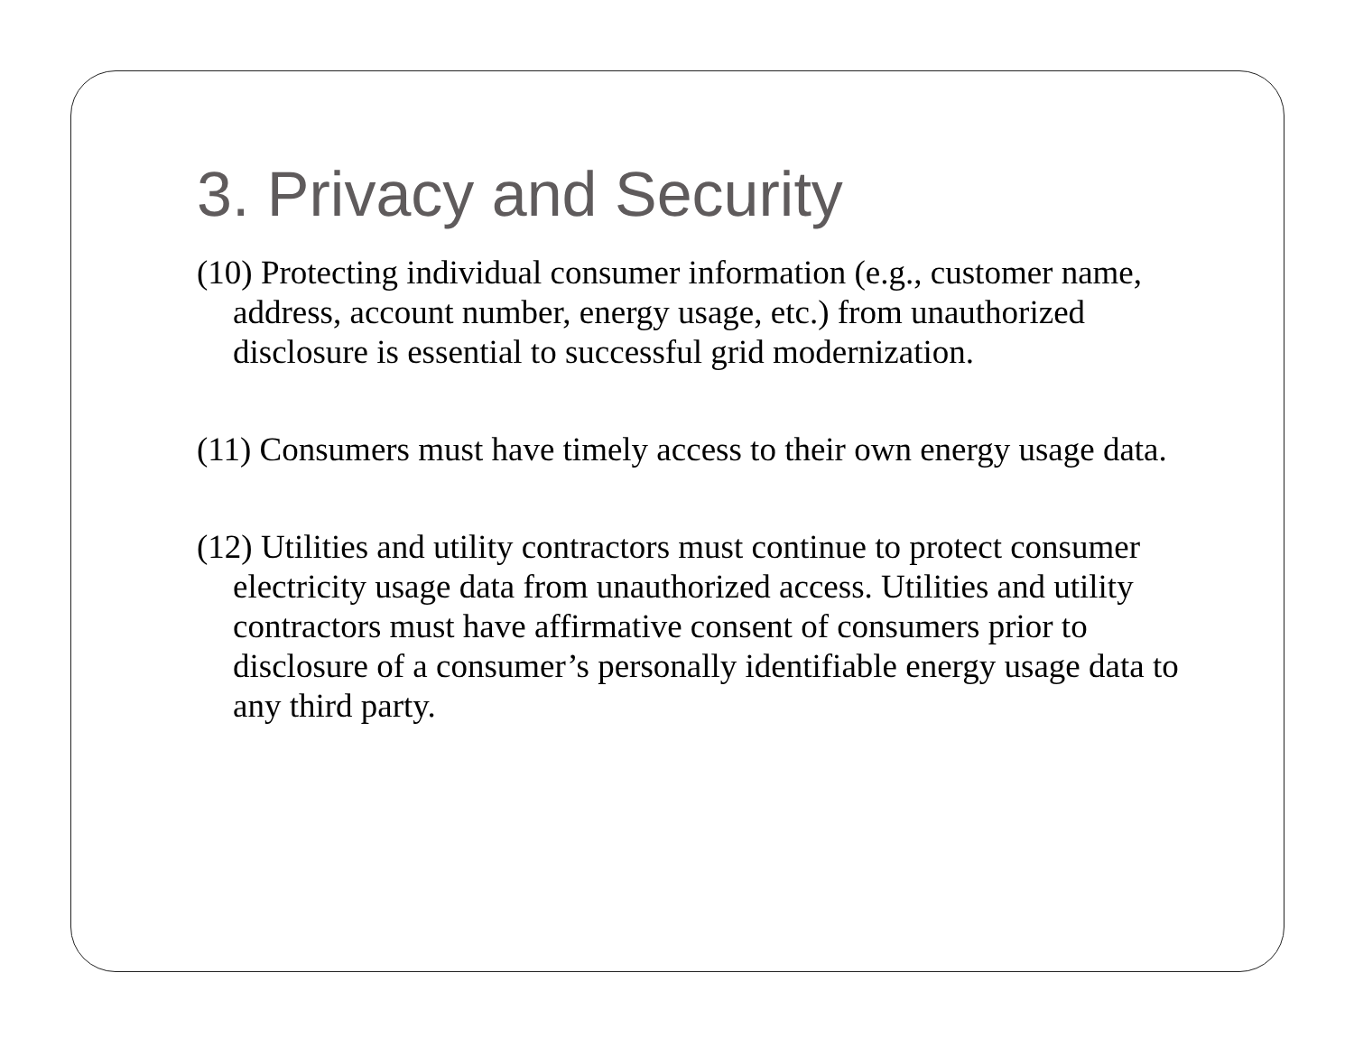3. Privacy and Security
(10) Protecting individual consumer information (e.g., customer name, address, account number, energy usage, etc.) from unauthorized disclosure is essential to successful grid modernization.
(11) Consumers must have timely access to their own energy usage data.
(12) Utilities and utility contractors must continue to protect consumer electricity usage data from unauthorized access. Utilities and utility contractors must have affirmative consent of consumers prior to disclosure of a consumer’s personally identifiable energy usage data to any third party.